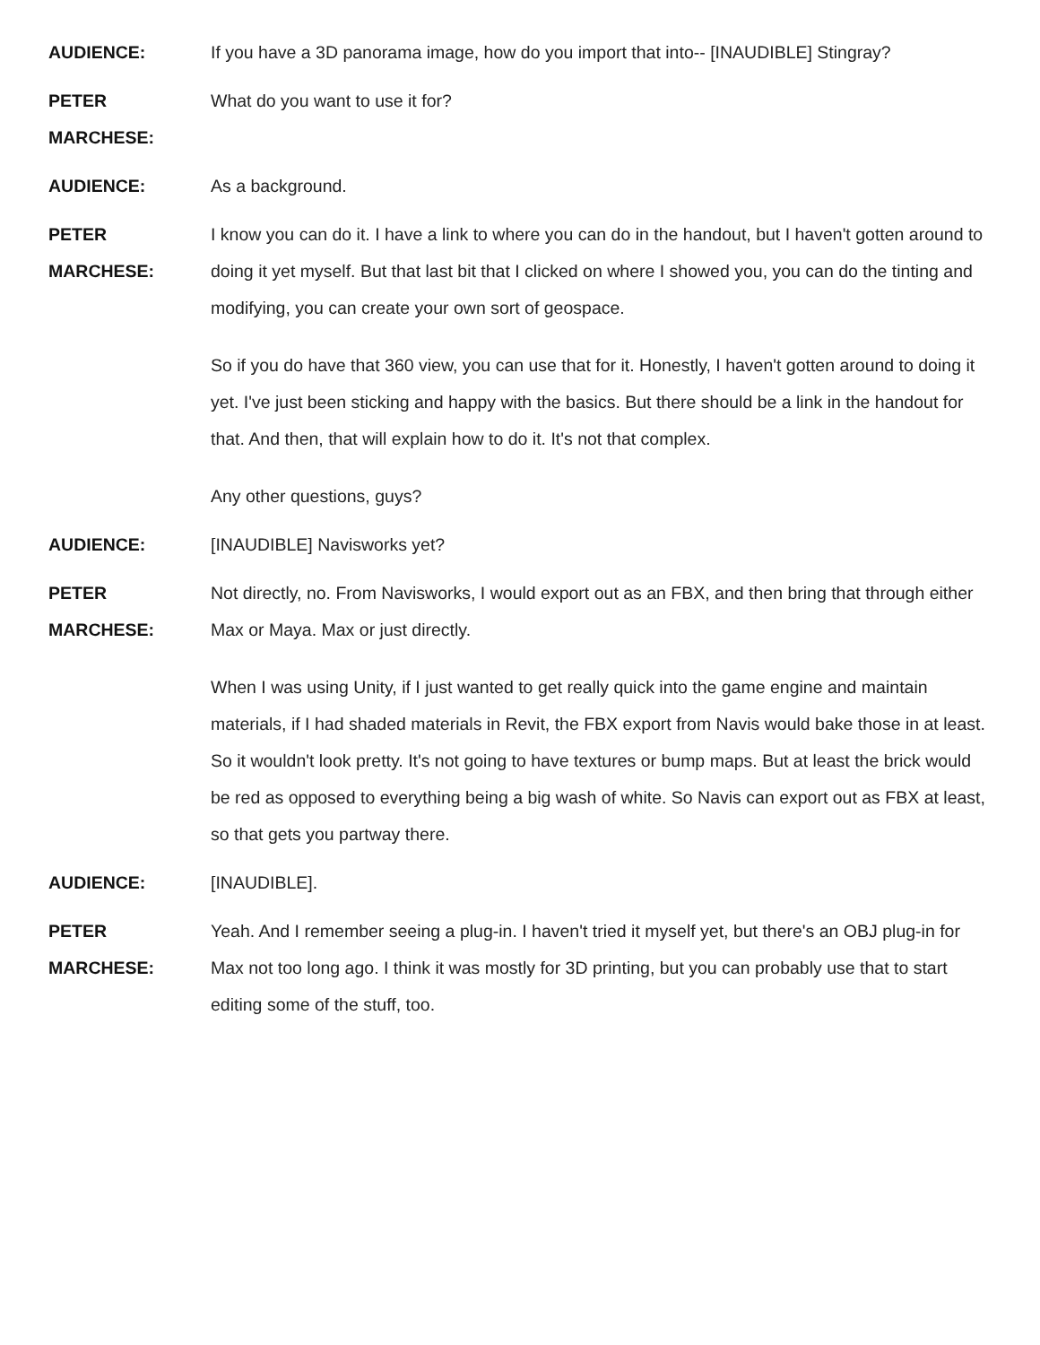AUDIENCE: If you have a 3D panorama image, how do you import that into-- [INAUDIBLE] Stingray?
PETER
MARCHESE:
What do you want to use it for?
AUDIENCE: As a background.
PETER
MARCHESE:
I know you can do it. I have a link to where you can do in the handout, but I haven't gotten around to doing it yet myself. But that last bit that I clicked on where I showed you, you can do the tinting and modifying, you can create your own sort of geospace.
So if you do have that 360 view, you can use that for it. Honestly, I haven't gotten around to doing it yet. I've just been sticking and happy with the basics. But there should be a link in the handout for that. And then, that will explain how to do it. It's not that complex.
Any other questions, guys?
AUDIENCE: [INAUDIBLE] Navisworks yet?
PETER
MARCHESE:
Not directly, no. From Navisworks, I would export out as an FBX, and then bring that through either Max or Maya. Max or just directly.
When I was using Unity, if I just wanted to get really quick into the game engine and maintain materials, if I had shaded materials in Revit, the FBX export from Navis would bake those in at least. So it wouldn't look pretty. It's not going to have textures or bump maps. But at least the brick would be red as opposed to everything being a big wash of white. So Navis can export out as FBX at least, so that gets you partway there.
AUDIENCE: [INAUDIBLE].
PETER
MARCHESE:
Yeah. And I remember seeing a plug-in. I haven't tried it myself yet, but there's an OBJ plug-in for Max not too long ago. I think it was mostly for 3D printing, but you can probably use that to start editing some of the stuff, too.